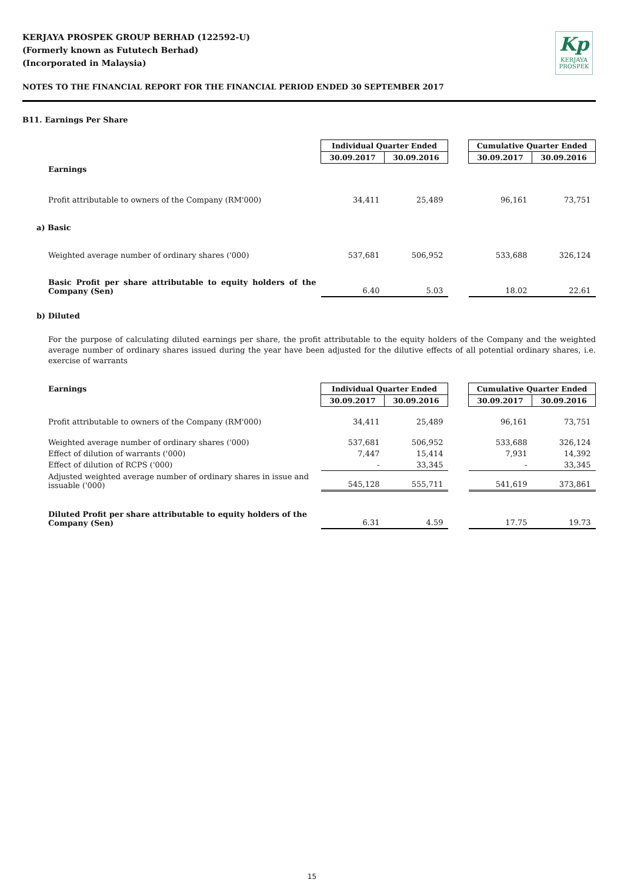KERJAYA PROSPEK GROUP BERHAD (122592-U)
(Formerly known as Fututech Berhad)
(Incorporated in Malaysia)
Kp
KERJAYA
PROSPEK
NOTES TO THE FINANCIAL REPORT FOR THE FINANCIAL PERIOD ENDED 30 SEPTEMBER 2017
B11. Earnings Per Share
| | Individual Quarter Ended | | | Cumulative Quarter Ended | |
| | 30.09.2017 | 30.09.2016 | | 30.09.2017 | 30.09.2016 |
| Earnings | | | | | |
| Profit attributable to owners of the Company (RM'000) | 34,411 | 25,489 | | 96,161 | 73,751 |
| a) Basic | | | | | |
| Weighted average number of ordinary shares ('000) | 537,681 | 506,952 | | 533,688 | 326,124 |
| Basic Profit per share attributable to equity holders of the Company (Sen) | 6.40 | 5.03 | | 18.02 | 22.61 |
b) Diluted
For the purpose of calculating diluted earnings per share, the profit attributable to the equity holders of the Company and the weighted average number of ordinary shares issued during the year have been adjusted for the dilutive effects of all potential ordinary shares, i.e. exercise of warrants
| Earnings | Individual Quarter Ended | | | Cumulative Quarter Ended | |
| | 30.09.2017 | 30.09.2016 | | 30.09.2017 | 30.09.2016 |
| Profit attributable to owners of the Company (RM'000) | 34,411 | 25,489 | | 96,161 | 73,751 |
| Weighted average number of ordinary shares ('000) | 537,681 | 506,952 | | 533,688 | 326,124 |
| Effect of dilution of warrants ('000) | 7,447 | 15,414 | | 7,931 | 14,392 |
| Effect of dilution of RCPS ('000) | - | 33,345 | | - | 33,345 |
| Adjusted weighted average number of ordinary shares in issue and issuable ('000) | 545,128 | 555,711 | | 541,619 | 373,861 |
| Diluted Profit per share attributable to equity holders of the Company (Sen) | 6.31 | 4.59 | | 17.75 | 19.73 |
15